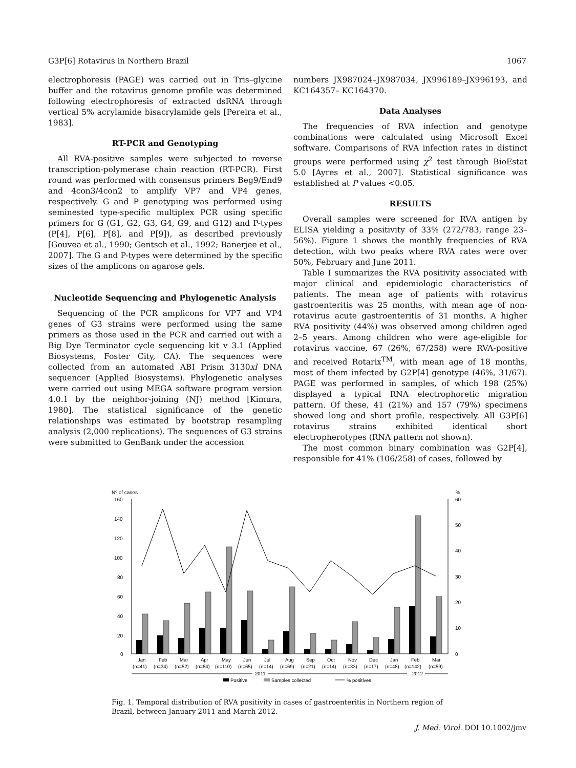G3P[6] Rotavirus in Northern Brazil 1067
electrophoresis (PAGE) was carried out in Tris–glycine buffer and the rotavirus genome profile was determined following electrophoresis of extracted dsRNA through vertical 5% acrylamide bisacrylamide gels [Pereira et al., 1983].
RT-PCR and Genotyping
All RVA-positive samples were subjected to reverse transcription-polymerase chain reaction (RT-PCR). First round was performed with consensus primers Beg9/End9 and 4con3/4con2 to amplify VP7 and VP4 genes, respectively. G and P genotyping was performed using seminested type-specific multiplex PCR using specific primers for G (G1, G2, G3, G4, G9, and G12) and P-types (P[4], P[6], P[8], and P[9]), as described previously [Gouvea et al., 1990; Gentsch et al., 1992; Banerjee et al., 2007]. The G and P-types were determined by the specific sizes of the amplicons on agarose gels.
Nucleotide Sequencing and Phylogenetic Analysis
Sequencing of the PCR amplicons for VP7 and VP4 genes of G3 strains were performed using the same primers as those used in the PCR and carried out with a Big Dye Terminator cycle sequencing kit v 3.1 (Applied Biosystems, Foster City, CA). The sequences were collected from an automated ABI Prism 3130xl DNA sequencer (Applied Biosystems). Phylogenetic analyses were carried out using MEGA software program version 4.0.1 by the neighbor-joining (NJ) method [Kimura, 1980]. The statistical significance of the genetic relationships was estimated by bootstrap resampling analysis (2,000 replications). The sequences of G3 strains were submitted to GenBank under the accession
numbers JX987024–JX987034, JX996189–JX996193, and KC164357– KC164370.
Data Analyses
The frequencies of RVA infection and genotype combinations were calculated using Microsoft Excel software. Comparisons of RVA infection rates in distinct groups were performed using χ<sup>2</sup> test through BioEstat 5.0 [Ayres et al., 2007]. Statistical significance was established at P values <0.05.
RESULTS
Overall samples were screened for RVA antigen by ELISA yielding a positivity of 33% (272/783, range 23–56%). Figure 1 shows the monthly frequencies of RVA detection, with two peaks where RVA rates were over 50%, February and June 2011.
Table I summarizes the RVA positivity associated with major clinical and epidemiologic characteristics of patients. The mean age of patients with rotavirus gastroenteritis was 25 months, with mean age of non-rotavirus acute gastroenteritis of 31 months. A higher RVA positivity (44%) was observed among children aged 2–5 years. Among children who were age-eligible for rotavirus vaccine, 67 (26%, 67/258) were RVA-positive and received Rotarix<sup>TM</sup>, with mean age of 18 months, most of them infected by G2P[4] genotype (46%, 31/67). PAGE was performed in samples, of which 198 (25%) displayed a typical RNA electrophoretic migration pattern. Of these, 41 (21%) and 157 (79%) specimens showed long and short profile, respectively. All G3P[6] rotavirus strains exhibited identical short electropherotypes (RNA pattern not shown).
The most common binary combination was G2P[4], responsible for 41% (106/258) of cases, followed by
Nº of cases
%
160
140
120
100
80
60
40
20
0
60
50
40
30
20
10
0
Jan
Feb
Mar
Apr
May
Jun
Jul
Aug
Sep
Oct
Nov
Dec
Jan
Feb
Mar
(n=41)
(n=34)
(n=52)
(n=64)
(n=110)
(n=65)
(n=14)
(n=69)
(n=21)
(n=14)
(n=33)
(n=17)
(n=48)
(n=142)
(n=59)
2011
2012
Positive
Samples collected
% positives
Fig. 1. Temporal distribution of RVA positivity in cases of gastroenteritis in Northern region of Brazil, between January 2011 and March 2012.
J. Med. Virol. DOI 10.1002/jmv